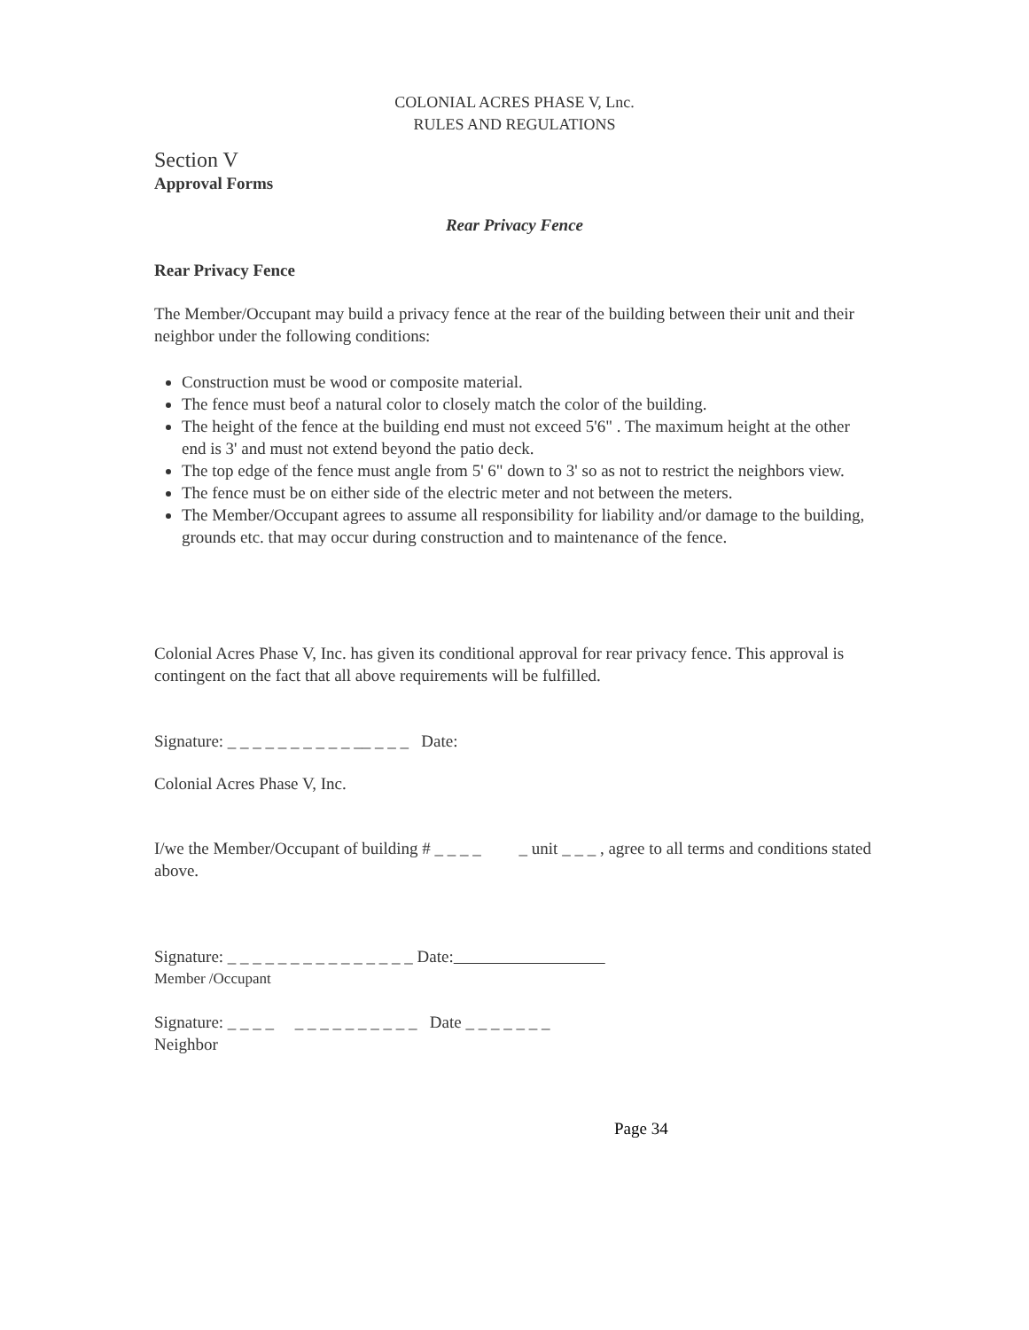COLONIAL ACRES PHASE V, Lnc.
RULES AND REGULATIONS
Section V
Approval Forms
Rear Privacy Fence
Rear Privacy Fence
The Member/Occupant may build a privacy fence at the rear of the building between their unit and their neighbor under the following conditions:
Construction must be wood or composite material.
The fence must beof a natural color to closely match the color of the building.
The height of the fence at the building end must not exceed 5'6" . The maximum height at the other end is 3' and must not extend beyond the patio deck.
The top edge of the fence must angle from 5' 6" down to 3' so as not to restrict the neighbors view.
The fence must be on either side of the electric meter and not between the meters.
The Member/Occupant agrees to assume all responsibility for liability and/or damage to the building, grounds etc. that may occur during construction and to maintenance of the fence.
Colonial Acres Phase V, Inc. has given its conditional approval for rear privacy fence. This approval is contingent on the fact that all above requirements will be fulfilled.
Signature: _ _ _ _ _ _ _ _ _ _ __ _ _ _ Date:
Colonial Acres Phase V, Inc.
I/we the Member/Occupant of building # _ _ _ _ _ unit _ _ _ , agree to all terms and conditions stated above.
Signature: _ _ _ _ _ _ _ _ _ _ _ _ _ _ _ Date:
Member /Occupant
Signature: _ _ _ _ _ _ _ _ _ _ _ _ _ _ Date _ _ _ _ _ _ _
Neighbor
Page 34